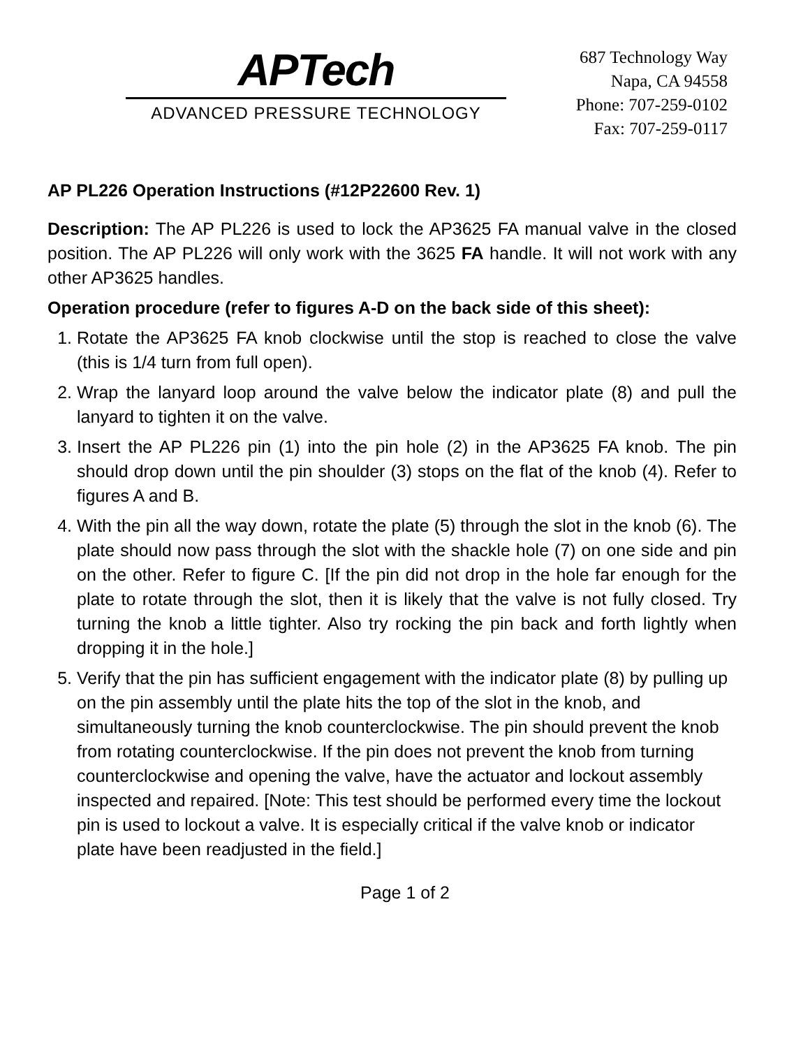APTech
ADVANCED PRESSURE TECHNOLOGY
687 Technology Way
Napa, CA 94558
Phone: 707-259-0102
Fax: 707-259-0117
AP PL226 Operation Instructions (#12P22600 Rev. 1)
Description: The AP PL226 is used to lock the AP3625 FA manual valve in the closed position. The AP PL226 will only work with the 3625 FA handle. It will not work with any other AP3625 handles.
Operation procedure (refer to figures A-D on the back side of this sheet):
1. Rotate the AP3625 FA knob clockwise until the stop is reached to close the valve (this is 1/4 turn from full open).
2. Wrap the lanyard loop around the valve below the indicator plate (8) and pull the lanyard to tighten it on the valve.
3. Insert the AP PL226 pin (1) into the pin hole (2) in the AP3625 FA knob. The pin should drop down until the pin shoulder (3) stops on the flat of the knob (4). Refer to figures A and B.
4. With the pin all the way down, rotate the plate (5) through the slot in the knob (6). The plate should now pass through the slot with the shackle hole (7) on one side and pin on the other. Refer to figure C. [If the pin did not drop in the hole far enough for the plate to rotate through the slot, then it is likely that the valve is not fully closed. Try turning the knob a little tighter. Also try rocking the pin back and forth lightly when dropping it in the hole.]
5. Verify that the pin has sufficient engagement with the indicator plate (8) by pulling up on the pin assembly until the plate hits the top of the slot in the knob, and simultaneously turning the knob counterclockwise. The pin should prevent the knob from rotating counterclockwise. If the pin does not prevent the knob from turning counterclockwise and opening the valve, have the actuator and lockout assembly inspected and repaired. [Note: This test should be performed every time the lockout pin is used to lockout a valve. It is especially critical if the valve knob or indicator plate have been readjusted in the field.]
Page 1 of 2